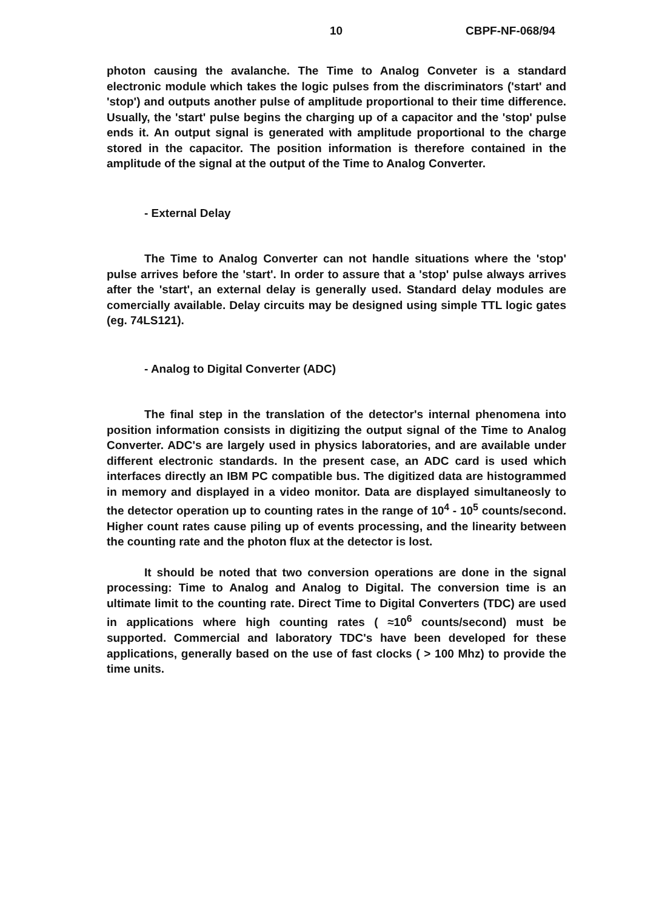10 CBPF-NF-068/94
photon causing the avalanche. The Time to Analog Conveter is a standard electronic module which takes the logic pulses from the discriminators ('start' and 'stop') and outputs another pulse of amplitude proportional to their time difference. Usually, the 'start' pulse begins the charging up of a capacitor and the 'stop' pulse ends it. An output signal is generated with amplitude proportional to the charge stored in the capacitor. The position information is therefore contained in the amplitude of the signal at the output of the Time to Analog Converter.
- External Delay
The Time to Analog Converter can not handle situations where the 'stop' pulse arrives before the 'start'. In order to assure that a 'stop' pulse always arrives after the 'start', an external delay is generally used. Standard delay modules are comercially available. Delay circuits may be designed using simple TTL logic gates (eg. 74LS121).
- Analog to Digital Converter (ADC)
The final step in the translation of the detector's internal phenomena into position information consists in digitizing the output signal of the Time to Analog Converter. ADC's are largely used in physics laboratories, and are available under different electronic standards. In the present case, an ADC card is used which interfaces directly an IBM PC compatible bus. The digitized data are histogrammed in memory and displayed in a video monitor. Data are displayed simultaneosly to the detector operation up to counting rates in the range of 10<sup>4</sup> - 10<sup>5</sup> counts/second. Higher count rates cause piling up of events processing, and the linearity between the counting rate and the photon flux at the detector is lost.
It should be noted that two conversion operations are done in the signal processing: Time to Analog and Analog to Digital. The conversion time is an ultimate limit to the counting rate. Direct Time to Digital Converters (TDC) are used in applications where high counting rates ( ≈10<sup>6</sup> counts/second) must be supported. Commercial and laboratory TDC's have been developed for these applications, generally based on the use of fast clocks ( > 100 Mhz) to provide the time units.